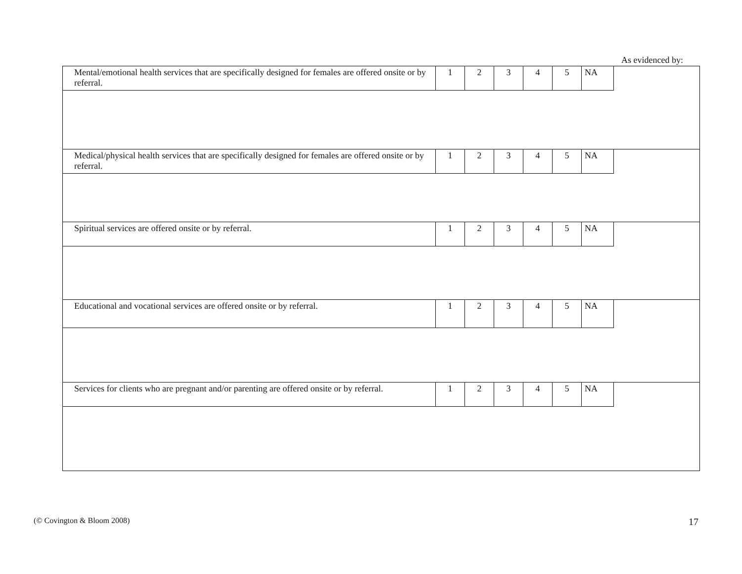As evidenced by:
| Mental/emotional health services that are specifically designed for females are offered onsite or by referral. | 1 | 2 | 3 | 4 | 5 | NA | |
| Medical/physical health services that are specifically designed for females are offered onsite or by referral. | 1 | 2 | 3 | 4 | 5 | NA | |
| Spiritual services are offered onsite or by referral. | 1 | 2 | 3 | 4 | 5 | NA | |
| Educational and vocational services are offered onsite or by referral. | 1 | 2 | 3 | 4 | 5 | NA | |
| Services for clients who are pregnant and/or parenting are offered onsite or by referral. | 1 | 2 | 3 | 4 | 5 | NA | |
(© Covington & Bloom 2008) 17